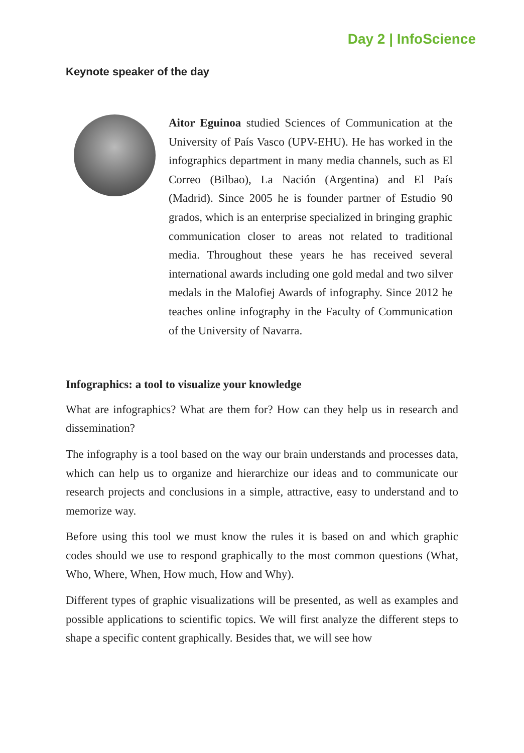Day 2 | InfoScience
Keynote speaker of the day
Aitor Eguinoa studied Sciences of Communication at the University of País Vasco (UPV-EHU). He has worked in the infographics department in many media channels, such as El Correo (Bilbao), La Nación (Argentina) and El País (Madrid). Since 2005 he is founder partner of Estudio 90 grados, which is an enterprise specialized in bringing graphic communication closer to areas not related to traditional media. Throughout these years he has received several international awards including one gold medal and two silver medals in the Malofiej Awards of infography. Since 2012 he teaches online infography in the Faculty of Communication of the University of Navarra.
Infographics: a tool to visualize your knowledge
What are infographics? What are them for? How can they help us in research and dissemination?
The infography is a tool based on the way our brain understands and processes data, which can help us to organize and hierarchize our ideas and to communicate our research projects and conclusions in a simple, attractive, easy to understand and to memorize way.
Before using this tool we must know the rules it is based on and which graphic codes should we use to respond graphically to the most common questions (What, Who, Where, When, How much, How and Why).
Different types of graphic visualizations will be presented, as well as examples and possible applications to scientific topics. We will first analyze the different steps to shape a specific content graphically. Besides that, we will see how